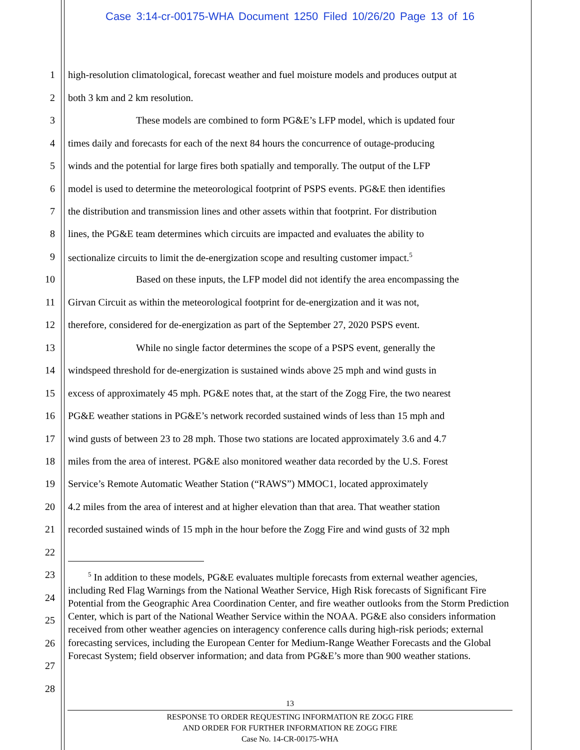Case 3:14-cr-00175-WHA Document 1250 Filed 10/26/20 Page 13 of 16
1 high-resolution climatological, forecast weather and fuel moisture models and produces output at
2 both 3 km and 2 km resolution.
3 These models are combined to form PG&E’s LFP model, which is updated four
4 times daily and forecasts for each of the next 84 hours the concurrence of outage-producing
5 winds and the potential for large fires both spatially and temporally. The output of the LFP
6 model is used to determine the meteorological footprint of PSPS events. PG&E then identifies
7 the distribution and transmission lines and other assets within that footprint. For distribution
8 lines, the PG&E team determines which circuits are impacted and evaluates the ability to
9 sectionalize circuits to limit the de-energization scope and resulting customer impact.<sup>5</sup>
10 Based on these inputs, the LFP model did not identify the area encompassing the
11 Girvan Circuit as within the meteorological footprint for de-energization and it was not,
12 therefore, considered for de-energization as part of the September 27, 2020 PSPS event.
13 While no single factor determines the scope of a PSPS event, generally the
14 windspeed threshold for de-energization is sustained winds above 25 mph and wind gusts in
15 excess of approximately 45 mph. PG&E notes that, at the start of the Zogg Fire, the two nearest
16 PG&E weather stations in PG&E’s network recorded sustained winds of less than 15 mph and
17 wind gusts of between 23 to 28 mph. Those two stations are located approximately 3.6 and 4.7
18 miles from the area of interest. PG&E also monitored weather data recorded by the U.S. Forest
19 Service’s Remote Automatic Weather Station (“RAWS”) MMOC1, located approximately
20 4.2 miles from the area of interest and at higher elevation than that area. That weather station
21 recorded sustained winds of 15 mph in the hour before the Zogg Fire and wind gusts of 32 mph
22
23
24
25
26
27
28
<sup>5</sup> In addition to these models, PG&E evaluates multiple forecasts from external weather agencies, including Red Flag Warnings from the National Weather Service, High Risk forecasts of Significant Fire Potential from the Geographic Area Coordination Center, and fire weather outlooks from the Storm Prediction Center, which is part of the National Weather Service within the NOAA. PG&E also considers information received from other weather agencies on interagency conference calls during high-risk periods; external forecasting services, including the European Center for Medium-Range Weather Forecasts and the Global Forecast System; field observer information; and data from PG&E’s more than 900 weather stations.
13
RESPONSE TO ORDER REQUESTING INFORMATION RE ZOGG FIRE
AND ORDER FOR FURTHER INFORMATION RE ZOGG FIRE
Case No. 14-CR-00175-WHA